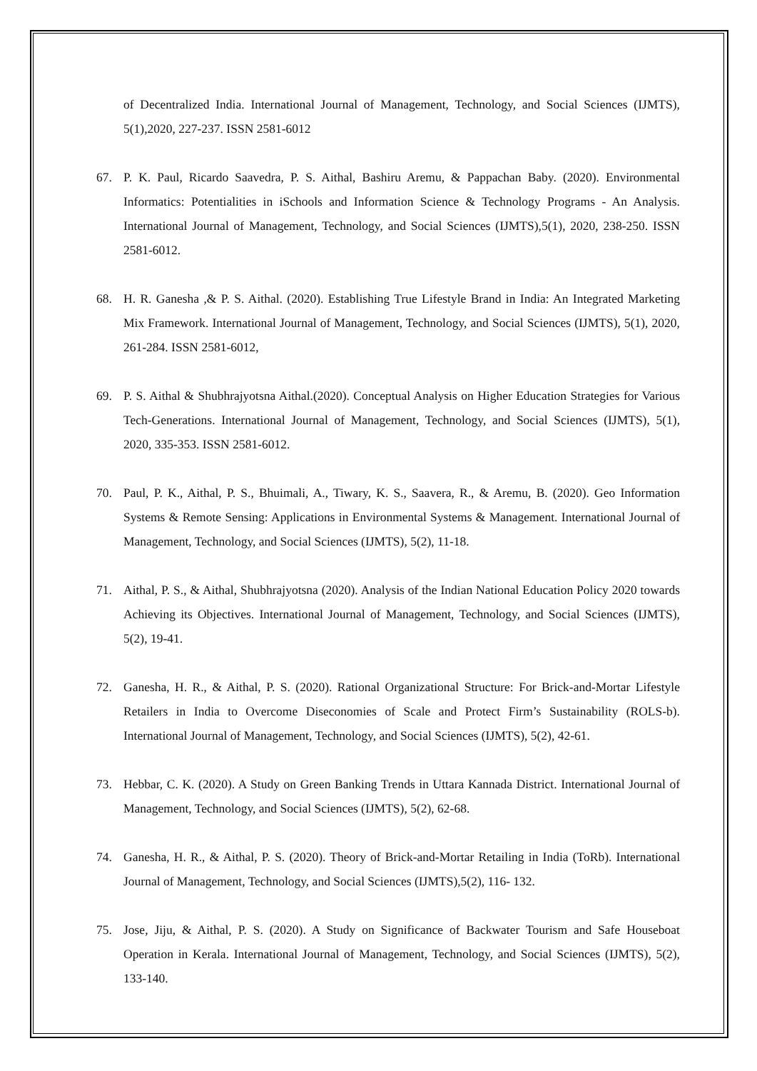of Decentralized India. International Journal of Management, Technology, and Social Sciences (IJMTS), 5(1),2020, 227-237. ISSN 2581-6012
67. P. K. Paul, Ricardo Saavedra, P. S. Aithal, Bashiru Aremu, & Pappachan Baby. (2020). Environmental Informatics: Potentialities in iSchools and Information Science & Technology Programs - An Analysis. International Journal of Management, Technology, and Social Sciences (IJMTS),5(1), 2020, 238-250. ISSN 2581-6012.
68. H. R. Ganesha ,& P. S. Aithal. (2020). Establishing True Lifestyle Brand in India: An Integrated Marketing Mix Framework. International Journal of Management, Technology, and Social Sciences (IJMTS), 5(1), 2020, 261-284. ISSN 2581-6012,
69. P. S. Aithal & Shubhrajyotsna Aithal.(2020). Conceptual Analysis on Higher Education Strategies for Various Tech-Generations. International Journal of Management, Technology, and Social Sciences (IJMTS), 5(1), 2020, 335-353. ISSN 2581-6012.
70. Paul, P. K., Aithal, P. S., Bhuimali, A., Tiwary, K. S., Saavera, R., & Aremu, B. (2020). Geo Information Systems & Remote Sensing: Applications in Environmental Systems & Management. International Journal of Management, Technology, and Social Sciences (IJMTS), 5(2), 11-18.
71. Aithal, P. S., & Aithal, Shubhrajyotsna (2020). Analysis of the Indian National Education Policy 2020 towards Achieving its Objectives. International Journal of Management, Technology, and Social Sciences (IJMTS), 5(2), 19-41.
72. Ganesha, H. R., & Aithal, P. S. (2020). Rational Organizational Structure: For Brick-and-Mortar Lifestyle Retailers in India to Overcome Diseconomies of Scale and Protect Firm’s Sustainability (ROLS-b). International Journal of Management, Technology, and Social Sciences (IJMTS), 5(2), 42-61.
73. Hebbar, C. K. (2020). A Study on Green Banking Trends in Uttara Kannada District. International Journal of Management, Technology, and Social Sciences (IJMTS), 5(2), 62-68.
74. Ganesha, H. R., & Aithal, P. S. (2020). Theory of Brick-and-Mortar Retailing in India (ToRb). International Journal of Management, Technology, and Social Sciences (IJMTS),5(2), 116- 132.
75. Jose, Jiju, & Aithal, P. S. (2020). A Study on Significance of Backwater Tourism and Safe Houseboat Operation in Kerala. International Journal of Management, Technology, and Social Sciences (IJMTS), 5(2), 133-140.